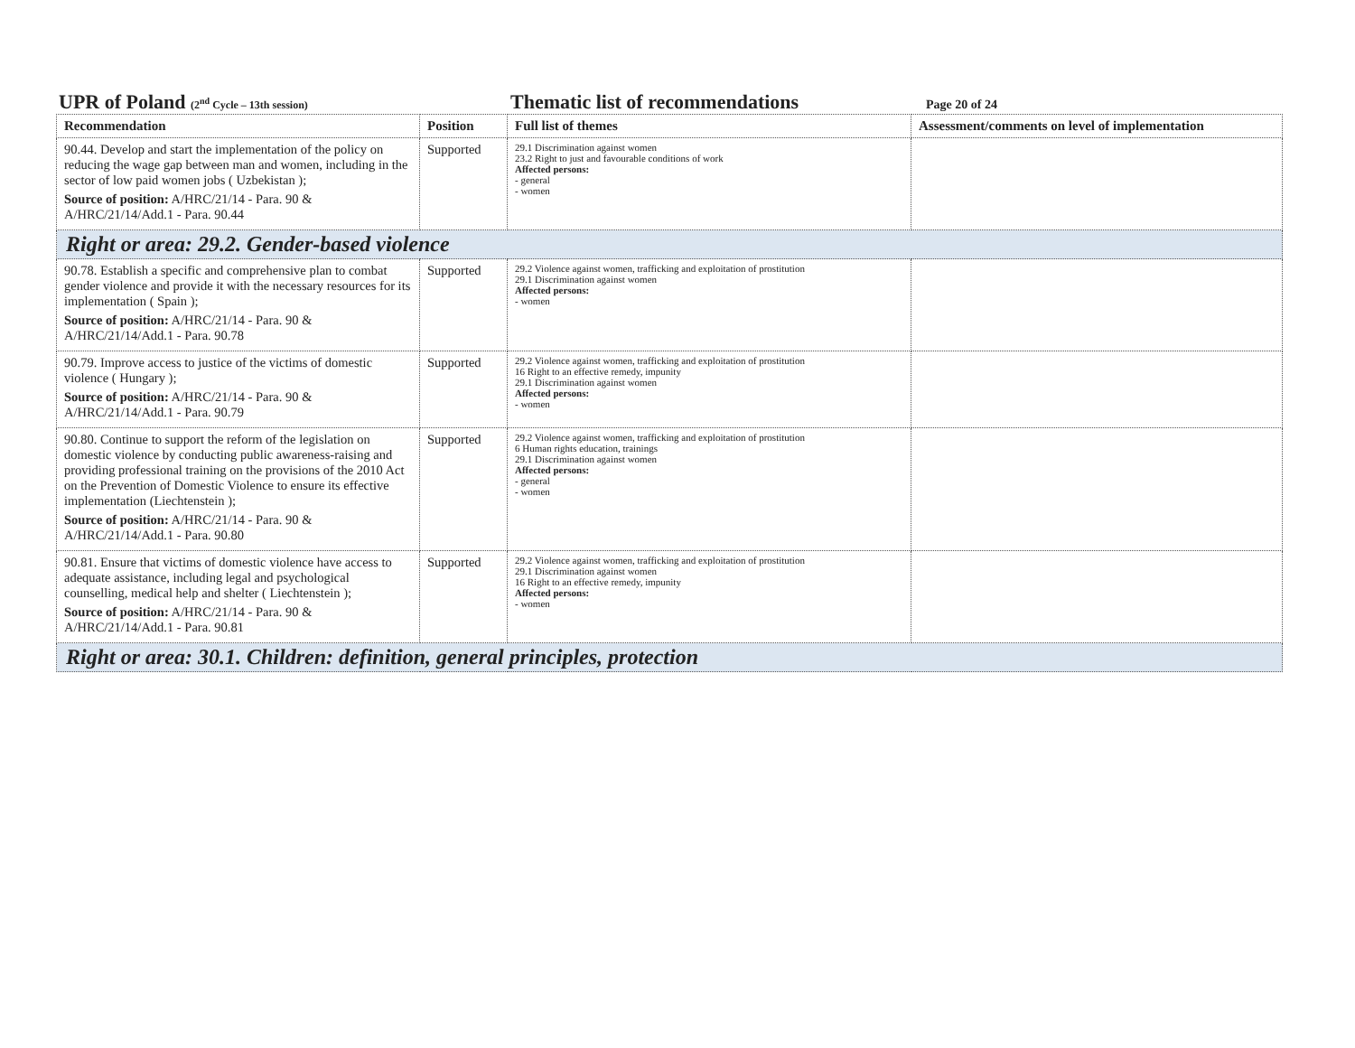UPR of Poland (2<sup>nd</sup> Cycle – 13th session)
Thematic list of recommendations
Page 20 of 24
| Recommendation | Position | Full list of themes | Assessment/comments on level of implementation |
| --- | --- | --- | --- |
| 90.44. Develop and start the implementation of the policy on reducing the wage gap between man and women, including in the sector of low paid women jobs ( Uzbekistan ); Source of position: A/HRC/21/14 - Para. 90 & A/HRC/21/14/Add.1 - Para. 90.44 | Supported | 29.1 Discrimination against women 23.2 Right to just and favourable conditions of work Affected persons: - general - women | |
| Right or area: 29.2. Gender-based violence | | | |
| 90.78. Establish a specific and comprehensive plan to combat gender violence and provide it with the necessary resources for its implementation ( Spain ); Source of position: A/HRC/21/14 - Para. 90 & A/HRC/21/14/Add.1 - Para. 90.78 | Supported | 29.2 Violence against women, trafficking and exploitation of prostitution 29.1 Discrimination against women Affected persons: - women | |
| 90.79. Improve access to justice of the victims of domestic violence ( Hungary ); Source of position: A/HRC/21/14 - Para. 90 & A/HRC/21/14/Add.1 - Para. 90.79 | Supported | 29.2 Violence against women, trafficking and exploitation of prostitution 16 Right to an effective remedy, impunity 29.1 Discrimination against women Affected persons: - women | |
| 90.80. Continue to support the reform of the legislation on domestic violence by conducting public awareness-raising and providing professional training on the provisions of the 2010 Act on the Prevention of Domestic Violence to ensure its effective implementation (Liechtenstein ); Source of position: A/HRC/21/14 - Para. 90 & A/HRC/21/14/Add.1 - Para. 90.80 | Supported | 29.2 Violence against women, trafficking and exploitation of prostitution 6 Human rights education, trainings 29.1 Discrimination against women Affected persons: - general - women | |
| 90.81. Ensure that victims of domestic violence have access to adequate assistance, including legal and psychological counselling, medical help and shelter ( Liechtenstein ); Source of position: A/HRC/21/14 - Para. 90 & A/HRC/21/14/Add.1 - Para. 90.81 | Supported | 29.2 Violence against women, trafficking and exploitation of prostitution 29.1 Discrimination against women 16 Right to an effective remedy, impunity Affected persons: - women | |
| Right or area: 30.1. Children: definition, general principles, protection | | | |